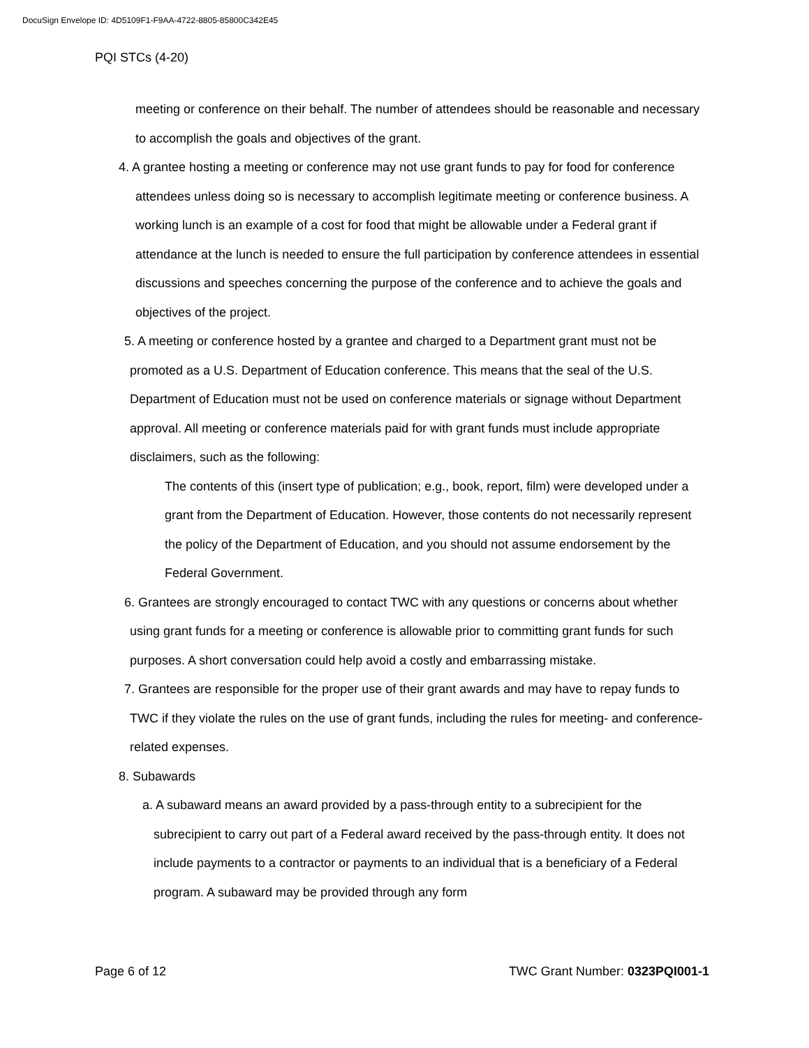DocuSign Envelope ID: 4D5109F1-F9AA-4722-8805-85800C342E45
PQI STCs (4-20)
meeting or conference on their behalf. The number of attendees should be reasonable and necessary to accomplish the goals and objectives of the grant.
4. A grantee hosting a meeting or conference may not use grant funds to pay for food for conference attendees unless doing so is necessary to accomplish legitimate meeting or conference business. A working lunch is an example of a cost for food that might be allowable under a Federal grant if attendance at the lunch is needed to ensure the full participation by conference attendees in essential discussions and speeches concerning the purpose of the conference and to achieve the goals and objectives of the project.
5. A meeting or conference hosted by a grantee and charged to a Department grant must not be promoted as a U.S. Department of Education conference. This means that the seal of the U.S. Department of Education must not be used on conference materials or signage without Department approval. All meeting or conference materials paid for with grant funds must include appropriate disclaimers, such as the following:
The contents of this (insert type of publication; e.g., book, report, film) were developed under a grant from the Department of Education. However, those contents do not necessarily represent the policy of the Department of Education, and you should not assume endorsement by the Federal Government.
6. Grantees are strongly encouraged to contact TWC with any questions or concerns about whether using grant funds for a meeting or conference is allowable prior to committing grant funds for such purposes. A short conversation could help avoid a costly and embarrassing mistake.
7. Grantees are responsible for the proper use of their grant awards and may have to repay funds to TWC if they violate the rules on the use of grant funds, including the rules for meeting- and conference-related expenses.
8. Subawards
a. A subaward means an award provided by a pass-through entity to a subrecipient for the subrecipient to carry out part of a Federal award received by the pass-through entity. It does not include payments to a contractor or payments to an individual that is a beneficiary of a Federal program. A subaward may be provided through any form
Page 6 of 12 TWC Grant Number: 0323PQI001-1